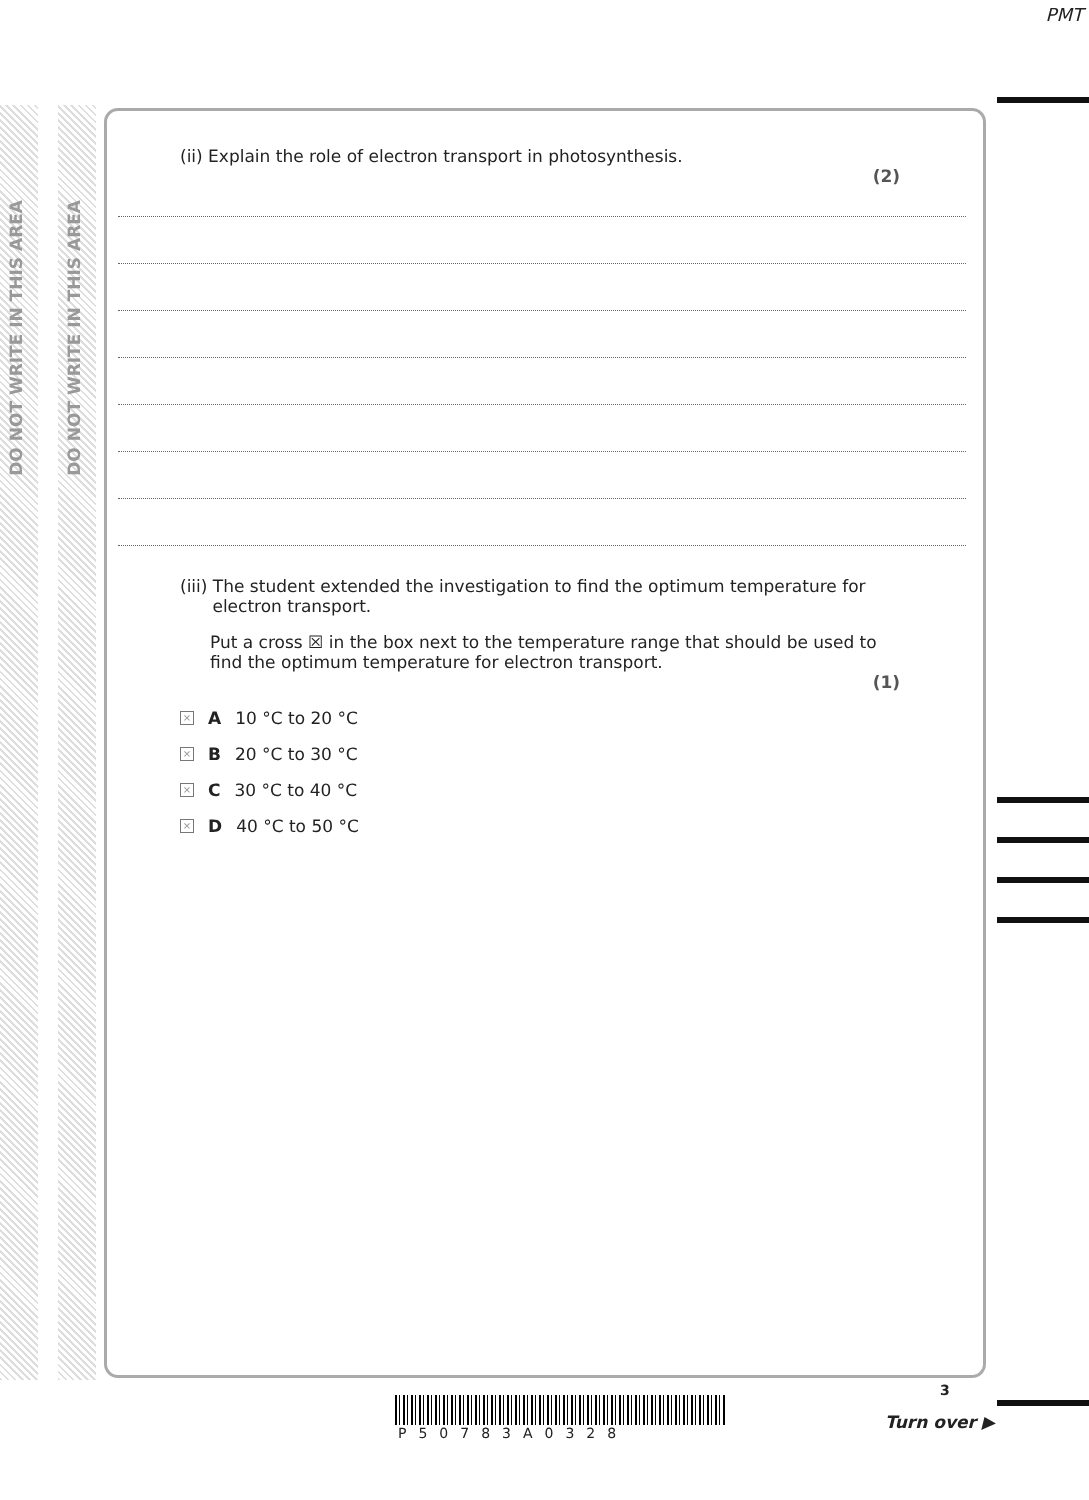PMT
DO NOT WRITE IN THIS AREA
DO NOT WRITE IN THIS AREA
(ii) Explain the role of electron transport in photosynthesis.
(2)
(iii) The student extended the investigation to find the optimum temperature for
electron transport.
Put a cross ☒ in the box next to the temperature range that should be used to find the optimum temperature for electron transport.
(1)
× A 10 °C to 20 °C
× B 20 °C to 30 °C
× C 30 °C to 40 °C
× D 40 °C to 50 °C
P50783A0328
3
Turn over ▶